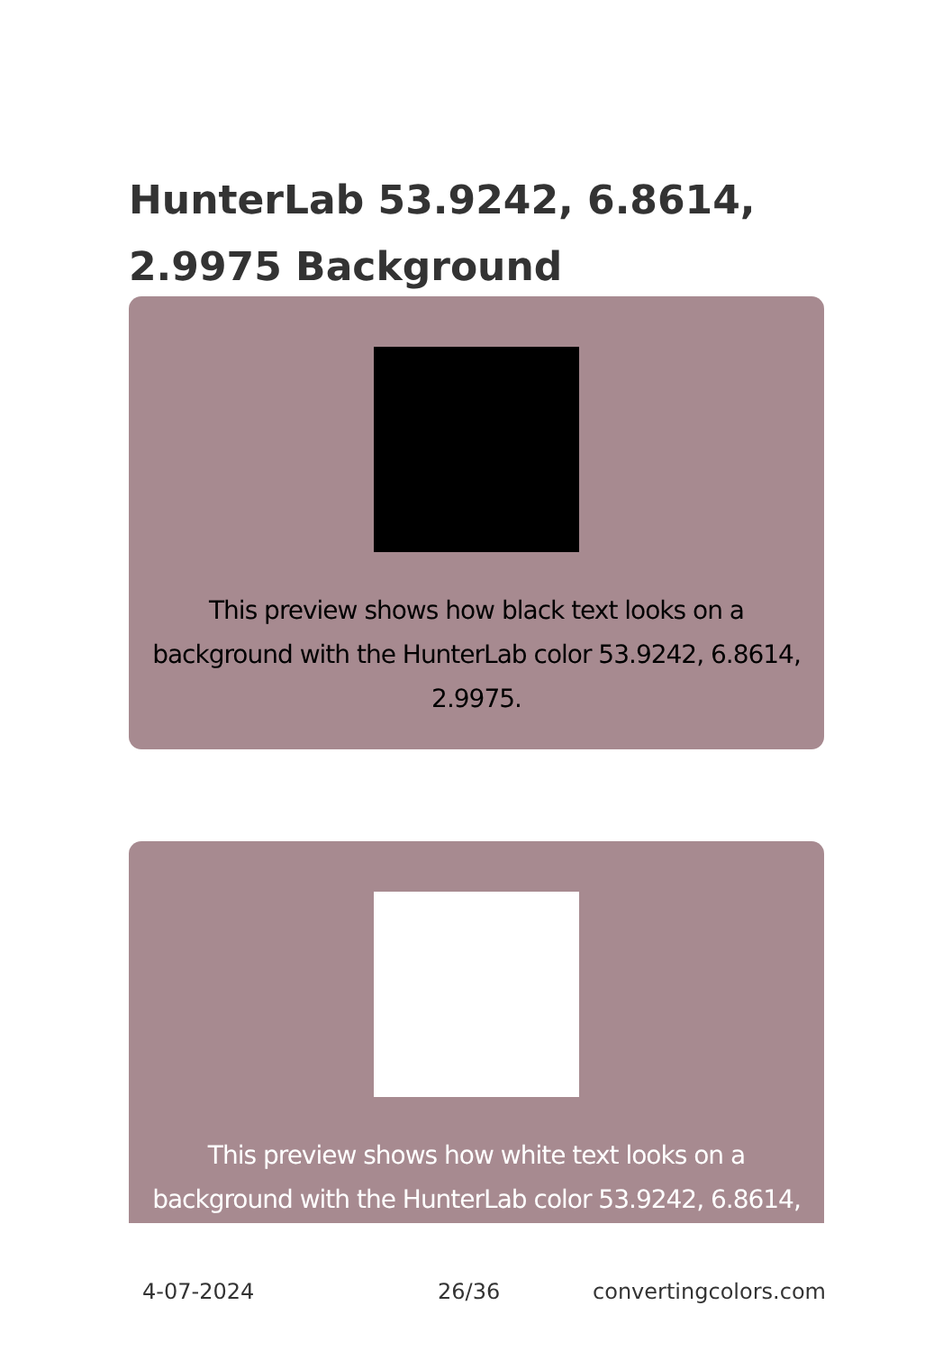HunterLab 53.9242, 6.8614, 2.9975 Background
This preview shows how black text looks on a background with the HunterLab color 53.9242, 6.8614, 2.9975.
This preview shows how white text looks on a background with the HunterLab color 53.9242, 6.8614,
4-07-2024 26/36 convertingcolors.com